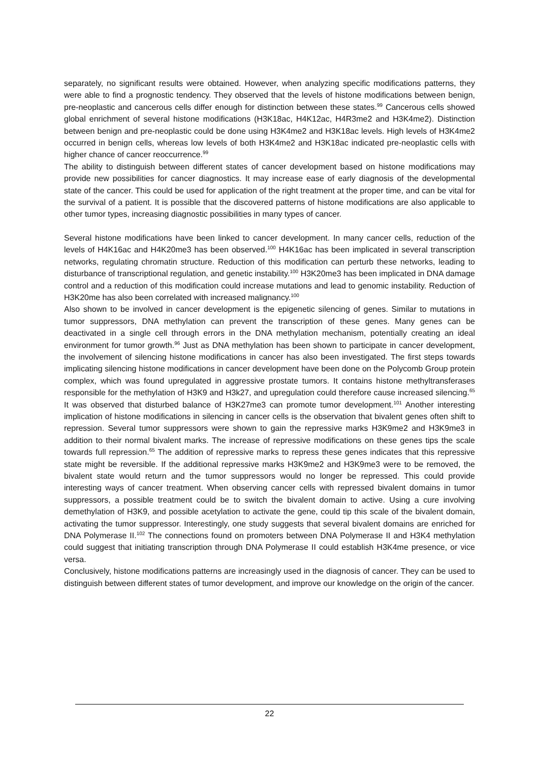separately, no significant results were obtained. However, when analyzing specific modifications patterns, they were able to find a prognostic tendency. They observed that the levels of histone modifications between benign, pre-neoplastic and cancerous cells differ enough for distinction between these states.<sup>99</sup> Cancerous cells showed global enrichment of several histone modifications (H3K18ac, H4K12ac, H4R3me2 and H3K4me2). Distinction between benign and pre-neoplastic could be done using H3K4me2 and H3K18ac levels. High levels of H3K4me2 occurred in benign cells, whereas low levels of both H3K4me2 and H3K18ac indicated pre-neoplastic cells with higher chance of cancer reoccurrence.<sup>99</sup>
The ability to distinguish between different states of cancer development based on histone modifications may provide new possibilities for cancer diagnostics. It may increase ease of early diagnosis of the developmental state of the cancer. This could be used for application of the right treatment at the proper time, and can be vital for the survival of a patient. It is possible that the discovered patterns of histone modifications are also applicable to other tumor types, increasing diagnostic possibilities in many types of cancer.
Several histone modifications have been linked to cancer development. In many cancer cells, reduction of the levels of H4K16ac and H4K20me3 has been observed.<sup>100</sup> H4K16ac has been implicated in several transcription networks, regulating chromatin structure. Reduction of this modification can perturb these networks, leading to disturbance of transcriptional regulation, and genetic instability.<sup>100</sup> H3K20me3 has been implicated in DNA damage control and a reduction of this modification could increase mutations and lead to genomic instability. Reduction of H3K20me has also been correlated with increased malignancy.<sup>100</sup>
Also shown to be involved in cancer development is the epigenetic silencing of genes. Similar to mutations in tumor suppressors, DNA methylation can prevent the transcription of these genes. Many genes can be deactivated in a single cell through errors in the DNA methylation mechanism, potentially creating an ideal environment for tumor growth.<sup>96</sup> Just as DNA methylation has been shown to participate in cancer development, the involvement of silencing histone modifications in cancer has also been investigated. The first steps towards implicating silencing histone modifications in cancer development have been done on the Polycomb Group protein complex, which was found upregulated in aggressive prostate tumors. It contains histone methyltransferases responsible for the methylation of H3K9 and H3k27, and upregulation could therefore cause increased silencing.<sup>65</sup> It was observed that disturbed balance of H3K27me3 can promote tumor development.<sup>101</sup> Another interesting implication of histone modifications in silencing in cancer cells is the observation that bivalent genes often shift to repression. Several tumor suppressors were shown to gain the repressive marks H3K9me2 and H3K9me3 in addition to their normal bivalent marks. The increase of repressive modifications on these genes tips the scale towards full repression.<sup>65</sup> The addition of repressive marks to repress these genes indicates that this repressive state might be reversible. If the additional repressive marks H3K9me2 and H3K9me3 were to be removed, the bivalent state would return and the tumor suppressors would no longer be repressed. This could provide interesting ways of cancer treatment. When observing cancer cells with repressed bivalent domains in tumor suppressors, a possible treatment could be to switch the bivalent domain to active. Using a cure involving demethylation of H3K9, and possible acetylation to activate the gene, could tip this scale of the bivalent domain, activating the tumor suppressor. Interestingly, one study suggests that several bivalent domains are enriched for DNA Polymerase II.<sup>102</sup> The connections found on promoters between DNA Polymerase II and H3K4 methylation could suggest that initiating transcription through DNA Polymerase II could establish H3K4me presence, or vice versa.
Conclusively, histone modifications patterns are increasingly used in the diagnosis of cancer. They can be used to distinguish between different states of tumor development, and improve our knowledge on the origin of the cancer.
22